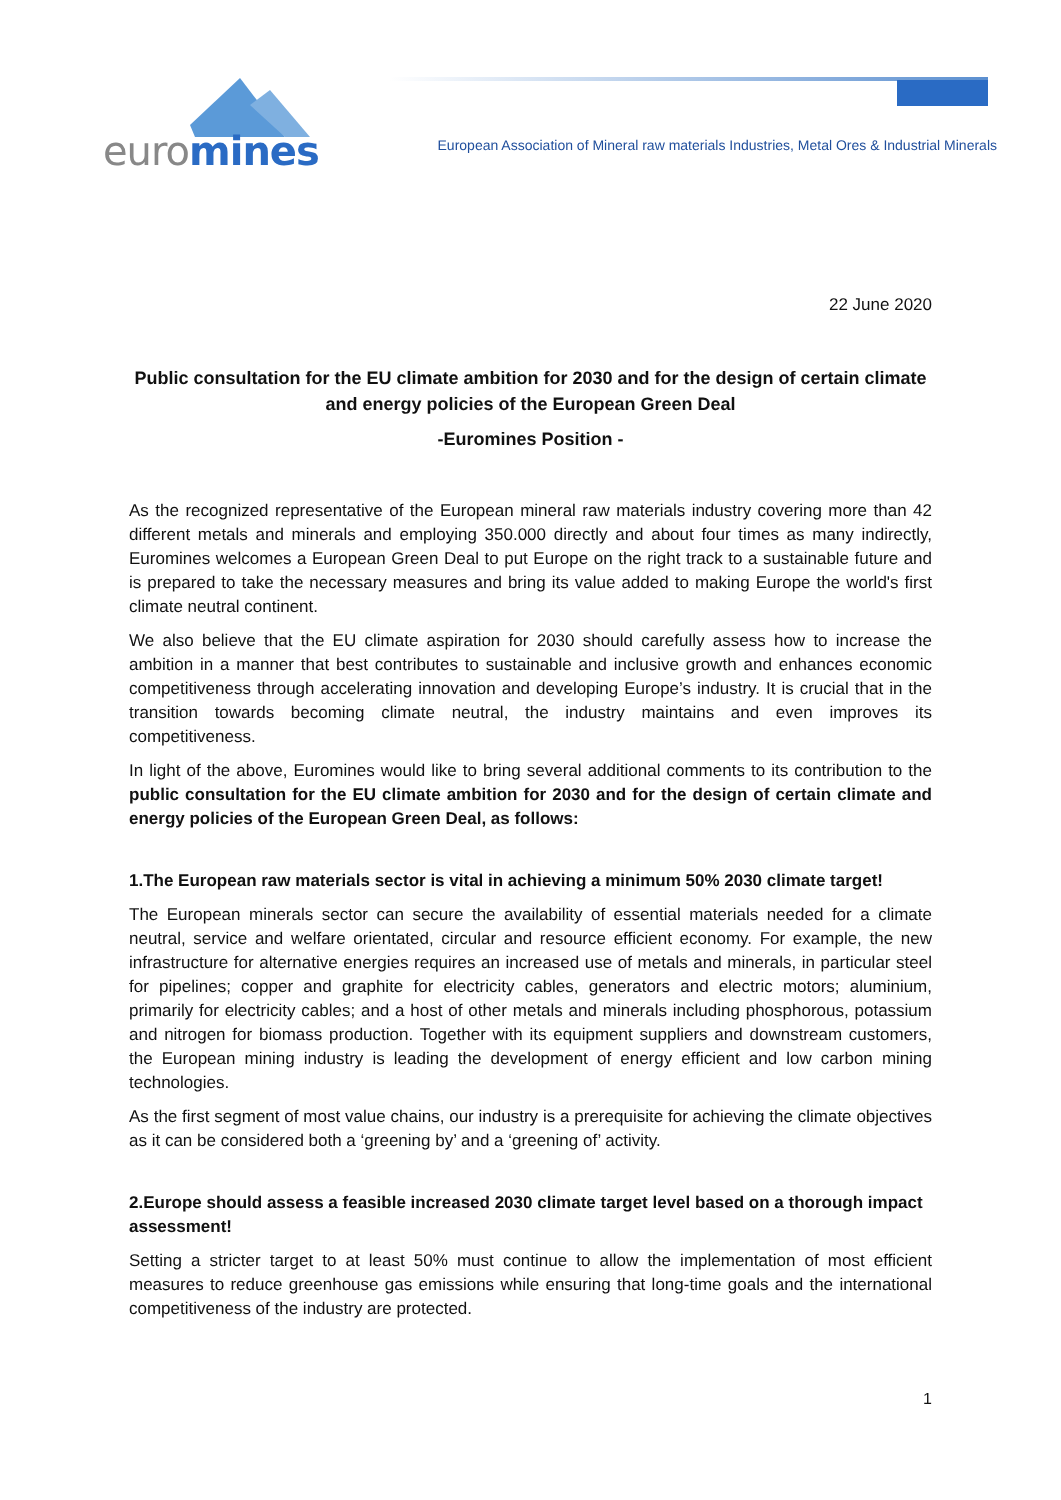euro mines
European Association of Mineral raw materials Industries, Metal Ores & Industrial Minerals
22 June 2020
Public consultation for the EU climate ambition for 2030 and for the design of certain climate and energy policies of the European Green Deal
-Euromines Position -
As the recognized representative of the European mineral raw materials industry covering more than 42 different metals and minerals and employing 350.000 directly and about four times as many indirectly, Euromines welcomes a European Green Deal to put Europe on the right track to a sustainable future and is prepared to take the necessary measures and bring its value added to making Europe the world's first climate neutral continent.
We also believe that the EU climate aspiration for 2030 should carefully assess how to increase the ambition in a manner that best contributes to sustainable and inclusive growth and enhances economic competitiveness through accelerating innovation and developing Europe’s industry. It is crucial that in the transition towards becoming climate neutral, the industry maintains and even improves its competitiveness.
In light of the above, Euromines would like to bring several additional comments to its contribution to the public consultation for the EU climate ambition for 2030 and for the design of certain climate and energy policies of the European Green Deal, as follows:
1.The European raw materials sector is vital in achieving a minimum 50% 2030 climate target!
The European minerals sector can secure the availability of essential materials needed for a climate neutral, service and welfare orientated, circular and resource efficient economy. For example, the new infrastructure for alternative energies requires an increased use of metals and minerals, in particular steel for pipelines; copper and graphite for electricity cables, generators and electric motors; aluminium, primarily for electricity cables; and a host of other metals and minerals including phosphorous, potassium and nitrogen for biomass production. Together with its equipment suppliers and downstream customers, the European mining industry is leading the development of energy efficient and low carbon mining technologies.
As the first segment of most value chains, our industry is a prerequisite for achieving the climate objectives as it can be considered both a ‘greening by’ and a ‘greening of’ activity.
2.Europe should assess a feasible increased 2030 climate target level based on a thorough impact assessment!
Setting a stricter target to at least 50% must continue to allow the implementation of most efficient measures to reduce greenhouse gas emissions while ensuring that long-time goals and the international competitiveness of the industry are protected.
1